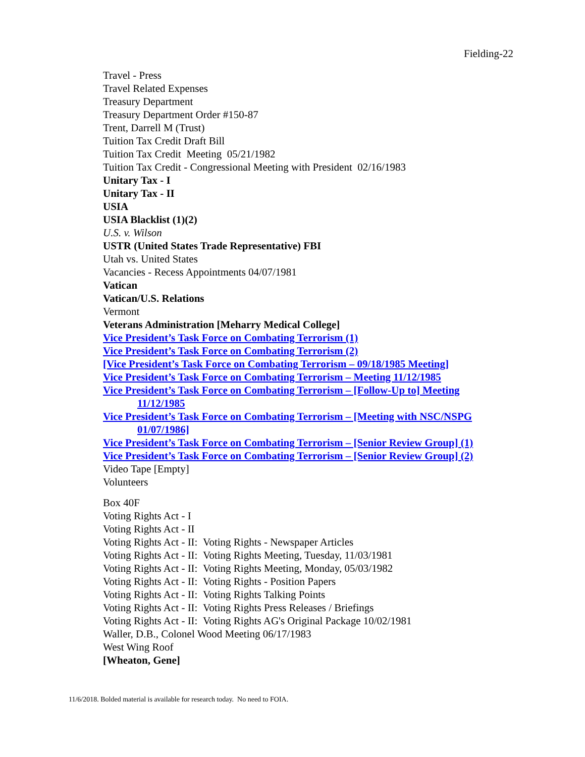Fielding-22
Travel - Press
Travel Related Expenses
Treasury Department
Treasury Department Order #150-87
Trent, Darrell M (Trust)
Tuition Tax Credit Draft Bill
Tuition Tax Credit Meeting 05/21/1982
Tuition Tax Credit - Congressional Meeting with President 02/16/1983
Unitary Tax - I
Unitary Tax - II
USIA
USIA Blacklist (1)(2)
U.S. v. Wilson
USTR (United States Trade Representative) FBI
Utah vs. United States
Vacancies - Recess Appointments 04/07/1981
Vatican
Vatican/U.S. Relations
Vermont
Veterans Administration [Meharry Medical College]
Vice President’s Task Force on Combating Terrorism (1)
Vice President’s Task Force on Combating Terrorism (2)
[Vice President’s Task Force on Combating Terrorism – 09/18/1985 Meeting]
Vice President’s Task Force on Combating Terrorism – Meeting 11/12/1985
Vice President’s Task Force on Combating Terrorism – [Follow-Up to] Meeting
11/12/1985
Vice President’s Task Force on Combating Terrorism – [Meeting with NSC/NSPG
01/07/1986]
Vice President’s Task Force on Combating Terrorism – [Senior Review Group] (1)
Vice President’s Task Force on Combating Terrorism – [Senior Review Group] (2)
Video Tape [Empty]
Volunteers
Box 40F
Voting Rights Act - I
Voting Rights Act - II
Voting Rights Act - II: Voting Rights - Newspaper Articles
Voting Rights Act - II: Voting Rights Meeting, Tuesday, 11/03/1981
Voting Rights Act - II: Voting Rights Meeting, Monday, 05/03/1982
Voting Rights Act - II: Voting Rights - Position Papers
Voting Rights Act - II: Voting Rights Talking Points
Voting Rights Act - II: Voting Rights Press Releases / Briefings
Voting Rights Act - II: Voting Rights AG's Original Package 10/02/1981
Waller, D.B., Colonel Wood Meeting 06/17/1983
West Wing Roof
[Wheaton, Gene]
11/6/2018. Bolded material is available for research today. No need to FOIA.